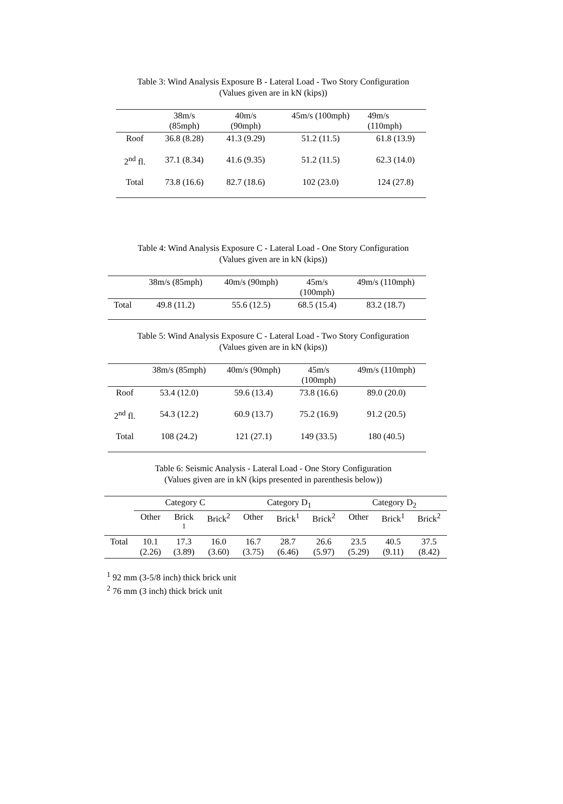Table 3: Wind Analysis Exposure B - Lateral Load - Two Story Configuration
(Values given are in kN (kips))
| | 38m/s (85mph) | 40m/s (90mph) | 45m/s (100mph) | 49m/s (110mph) |
| --- | --- | --- | --- | --- |
| Roof | 36.8 (8.28) | 41.3 (9.29) | 51.2 (11.5) | 61.8 (13.9) |
| 2<sup>nd</sup> fl. | 37.1 (8.34) | 41.6 (9.35) | 51.2 (11.5) | 62.3 (14.0) |
| Total | 73.8 (16.6) | 82.7 (18.6) | 102 (23.0) | 124 (27.8) |
Table 4: Wind Analysis Exposure C - Lateral Load - One Story Configuration
(Values given are in kN (kips))
| | 38m/s (85mph) | 40m/s (90mph) | 45m/s (100mph) | 49m/s (110mph) |
| --- | --- | --- | --- | --- |
| Total | 49.8 (11.2) | 55.6 (12.5) | 68.5 (15.4) | 83.2 (18.7) |
Table 5: Wind Analysis Exposure C - Lateral Load - Two Story Configuration
(Values given are in kN (kips))
| | 38m/s (85mph) | 40m/s (90mph) | 45m/s (100mph) | 49m/s (110mph) |
| --- | --- | --- | --- | --- |
| Roof | 53.4 (12.0) | 59.6 (13.4) | 73.8 (16.6) | 89.0 (20.0) |
| 2<sup>nd</sup> fl. | 54.3 (12.2) | 60.9 (13.7) | 75.2 (16.9) | 91.2 (20.5) |
| Total | 108 (24.2) | 121 (27.1) | 149 (33.5) | 180 (40.5) |
Table 6: Seismic Analysis - Lateral Load - One Story Configuration
(Values given are in kN (kips presented in parenthesis below))
| | Category C | | | Category D<sub>1</sub> | | | Category D<sub>2</sub> | | |
| --- | --- | --- | --- | --- | --- | --- | --- | --- | --- |
| | Other | Brick <sup>1</sup> | Brick<sup>2</sup> | Other | Brick<sup>1</sup> | Brick<sup>2</sup> | Other | Brick<sup>1</sup> | Brick<sup>2</sup> |
| Total | 10.1 (2.26) | 17.3 (3.89) | 16.0 (3.60) | 16.7 (3.75) | 28.7 (6.46) | 26.6 (5.97) | 23.5 (5.29) | 40.5 (9.11) | 37.5 (8.42) |
<sup>1</sup> 92 mm (3-5/8 inch) thick brick unit
<sup>2</sup> 76 mm (3 inch) thick brick unit